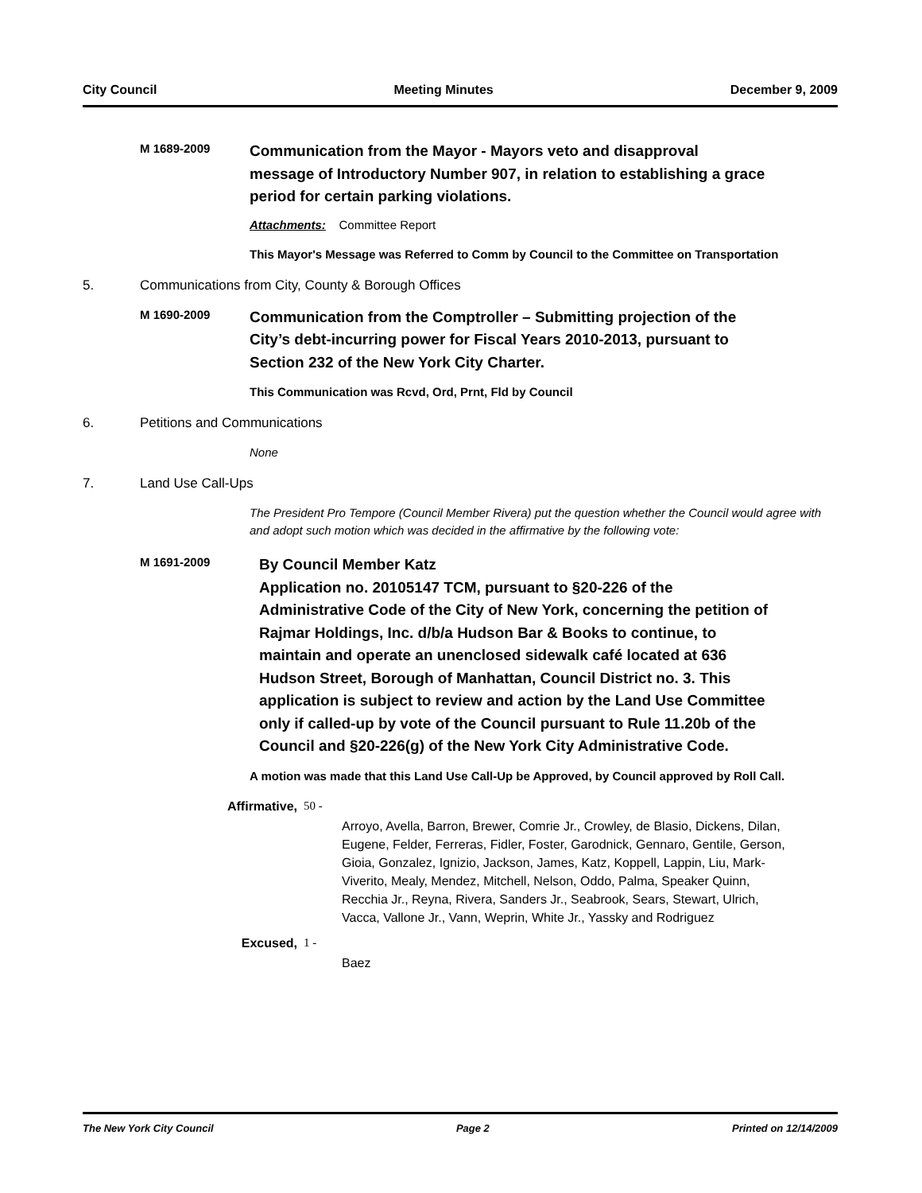City Council Meeting Minutes December 9, 2009
M 1689-2009
Communication from the Mayor - Mayors veto and disapproval message of Introductory Number 907, in relation to establishing a grace period for certain parking violations.
Attachments: Committee Report
This Mayor's Message was Referred to Comm by Council to the Committee on Transportation
5. Communications from City, County & Borough Offices
M 1690-2009
Communication from the Comptroller – Submitting projection of the City’s debt-incurring power for Fiscal Years 2010-2013, pursuant to Section 232 of the New York City Charter.
This Communication was Rcvd, Ord, Prnt, Fld by Council
6. Petitions and Communications
None
7. Land Use Call-Ups
The President Pro Tempore (Council Member Rivera) put the question whether the Council would agree with and adopt such motion which was decided in the affirmative by the following vote:
M 1691-2009
By Council Member Katz
Application no. 20105147 TCM, pursuant to §20-226 of the Administrative Code of the City of New York, concerning the petition of Rajmar Holdings, Inc. d/b/a Hudson Bar & Books to continue, to maintain and operate an unenclosed sidewalk café located at 636 Hudson Street, Borough of Manhattan, Council District no. 3. This application is subject to review and action by the Land Use Committee only if called-up by vote of the Council pursuant to Rule 11.20b of the Council and §20-226(g) of the New York City Administrative Code.
A motion was made that this Land Use Call-Up be Approved, by Council approved by Roll Call.
Affirmative,
50 -
Arroyo, Avella, Barron, Brewer, Comrie Jr., Crowley, de Blasio, Dickens, Dilan, Eugene, Felder, Ferreras, Fidler, Foster, Garodnick, Gennaro, Gentile, Gerson, Gioia, Gonzalez, Ignizio, Jackson, James, Katz, Koppell, Lappin, Liu, Mark-Viverito, Mealy, Mendez, Mitchell, Nelson, Oddo, Palma, Speaker Quinn, Recchia Jr., Reyna, Rivera, Sanders Jr., Seabrook, Sears, Stewart, Ulrich, Vacca, Vallone Jr., Vann, Weprin, White Jr., Yassky and Rodriguez
Excused, 1 -
Baez
The New York City Council Page 2 Printed on 12/14/2009